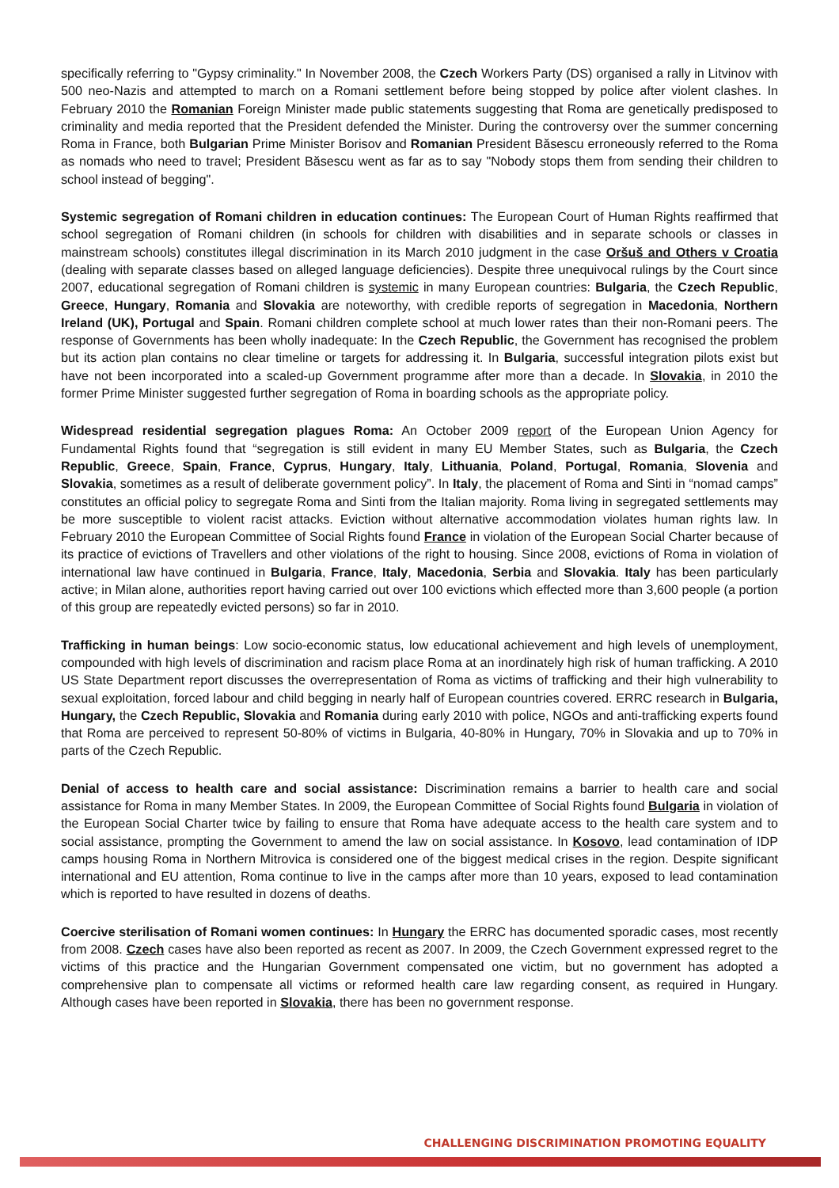specifically referring to "Gypsy criminality." In November 2008, the Czech Workers Party (DS) organised a rally in Litvinov with 500 neo-Nazis and attempted to march on a Romani settlement before being stopped by police after violent clashes. In February 2010 the Romanian Foreign Minister made public statements suggesting that Roma are genetically predisposed to criminality and media reported that the President defended the Minister. During the controversy over the summer concerning Roma in France, both Bulgarian Prime Minister Borisov and Romanian President Băsescu erroneously referred to the Roma as nomads who need to travel; President Băsescu went as far as to say "Nobody stops them from sending their children to school instead of begging".
Systemic segregation of Romani children in education continues: The European Court of Human Rights reaffirmed that school segregation of Romani children (in schools for children with disabilities and in separate schools or classes in mainstream schools) constitutes illegal discrimination in its March 2010 judgment in the case Oršuš and Others v Croatia (dealing with separate classes based on alleged language deficiencies). Despite three unequivocal rulings by the Court since 2007, educational segregation of Romani children is systemic in many European countries: Bulgaria, the Czech Republic, Greece, Hungary, Romania and Slovakia are noteworthy, with credible reports of segregation in Macedonia, Northern Ireland (UK), Portugal and Spain. Romani children complete school at much lower rates than their non-Romani peers. The response of Governments has been wholly inadequate: In the Czech Republic, the Government has recognised the problem but its action plan contains no clear timeline or targets for addressing it. In Bulgaria, successful integration pilots exist but have not been incorporated into a scaled-up Government programme after more than a decade. In Slovakia, in 2010 the former Prime Minister suggested further segregation of Roma in boarding schools as the appropriate policy.
Widespread residential segregation plagues Roma: An October 2009 report of the European Union Agency for Fundamental Rights found that “segregation is still evident in many EU Member States, such as Bulgaria, the Czech Republic, Greece, Spain, France, Cyprus, Hungary, Italy, Lithuania, Poland, Portugal, Romania, Slovenia and Slovakia, sometimes as a result of deliberate government policy”. In Italy, the placement of Roma and Sinti in “nomad camps” constitutes an official policy to segregate Roma and Sinti from the Italian majority. Roma living in segregated settlements may be more susceptible to violent racist attacks. Eviction without alternative accommodation violates human rights law. In February 2010 the European Committee of Social Rights found France in violation of the European Social Charter because of its practice of evictions of Travellers and other violations of the right to housing. Since 2008, evictions of Roma in violation of international law have continued in Bulgaria, France, Italy, Macedonia, Serbia and Slovakia. Italy has been particularly active; in Milan alone, authorities report having carried out over 100 evictions which effected more than 3,600 people (a portion of this group are repeatedly evicted persons) so far in 2010.
Trafficking in human beings: Low socio-economic status, low educational achievement and high levels of unemployment, compounded with high levels of discrimination and racism place Roma at an inordinately high risk of human trafficking. A 2010 US State Department report discusses the overrepresentation of Roma as victims of trafficking and their high vulnerability to sexual exploitation, forced labour and child begging in nearly half of European countries covered. ERRC research in Bulgaria, Hungary, the Czech Republic, Slovakia and Romania during early 2010 with police, NGOs and anti-trafficking experts found that Roma are perceived to represent 50-80% of victims in Bulgaria, 40-80% in Hungary, 70% in Slovakia and up to 70% in parts of the Czech Republic.
Denial of access to health care and social assistance: Discrimination remains a barrier to health care and social assistance for Roma in many Member States. In 2009, the European Committee of Social Rights found Bulgaria in violation of the European Social Charter twice by failing to ensure that Roma have adequate access to the health care system and to social assistance, prompting the Government to amend the law on social assistance. In Kosovo, lead contamination of IDP camps housing Roma in Northern Mitrovica is considered one of the biggest medical crises in the region. Despite significant international and EU attention, Roma continue to live in the camps after more than 10 years, exposed to lead contamination which is reported to have resulted in dozens of deaths.
Coercive sterilisation of Romani women continues: In Hungary the ERRC has documented sporadic cases, most recently from 2008. Czech cases have also been reported as recent as 2007. In 2009, the Czech Government expressed regret to the victims of this practice and the Hungarian Government compensated one victim, but no government has adopted a comprehensive plan to compensate all victims or reformed health care law regarding consent, as required in Hungary. Although cases have been reported in Slovakia, there has been no government response.
CHALLENGING DISCRIMINATION PROMOTING EQUALITY